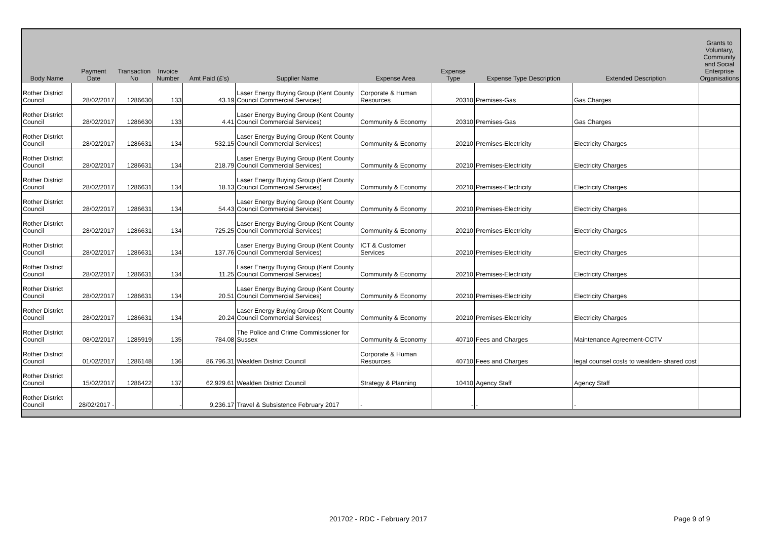| Body Name | Payment Date | Transaction No | Invoice Number | Amt Paid (£'s) | Supplier Name | Expense Area | Expense Type | Expense Type Description | Extended Description | Grants to Voluntary, Community and Social Enterprise Organisations |
| --- | --- | --- | --- | --- | --- | --- | --- | --- | --- | --- |
| Rother District Council | 28/02/2017 | 1286630 | 133 | 43.19 | Laser Energy Buying Group (Kent County Council Commercial Services) | Corporate & Human Resources | 20310 | Premises-Gas | Gas Charges | |
| Rother District Council | 28/02/2017 | 1286630 | 133 | 4.41 | Laser Energy Buying Group (Kent County Council Commercial Services) | Community & Economy | 20310 | Premises-Gas | Gas Charges | |
| Rother District Council | 28/02/2017 | 1286631 | 134 | 532.15 | Laser Energy Buying Group (Kent County Council Commercial Services) | Community & Economy | 20210 | Premises-Electricity | Electricity Charges | |
| Rother District Council | 28/02/2017 | 1286631 | 134 | 218.79 | Laser Energy Buying Group (Kent County Council Commercial Services) | Community & Economy | 20210 | Premises-Electricity | Electricity Charges | |
| Rother District Council | 28/02/2017 | 1286631 | 134 | 18.13 | Laser Energy Buying Group (Kent County Council Commercial Services) | Community & Economy | 20210 | Premises-Electricity | Electricity Charges | |
| Rother District Council | 28/02/2017 | 1286631 | 134 | 54.43 | Laser Energy Buying Group (Kent County Council Commercial Services) | Community & Economy | 20210 | Premises-Electricity | Electricity Charges | |
| Rother District Council | 28/02/2017 | 1286631 | 134 | 725.25 | Laser Energy Buying Group (Kent County Council Commercial Services) | Community & Economy | 20210 | Premises-Electricity | Electricity Charges | |
| Rother District Council | 28/02/2017 | 1286631 | 134 | 137.76 | Laser Energy Buying Group (Kent County Council Commercial Services) | ICT & Customer Services | 20210 | Premises-Electricity | Electricity Charges | |
| Rother District Council | 28/02/2017 | 1286631 | 134 | 11.25 | Laser Energy Buying Group (Kent County Council Commercial Services) | Community & Economy | 20210 | Premises-Electricity | Electricity Charges | |
| Rother District Council | 28/02/2017 | 1286631 | 134 | 20.51 | Laser Energy Buying Group (Kent County Council Commercial Services) | Community & Economy | 20210 | Premises-Electricity | Electricity Charges | |
| Rother District Council | 28/02/2017 | 1286631 | 134 | 20.24 | Laser Energy Buying Group (Kent County Council Commercial Services) | Community & Economy | 20210 | Premises-Electricity | Electricity Charges | |
| Rother District Council | 08/02/2017 | 1285919 | 135 | 784.08 | The Police and Crime Commissioner for Sussex | Community & Economy | 40710 | Fees and Charges | Maintenance Agreement-CCTV | |
| Rother District Council | 01/02/2017 | 1286148 | 136 | 86,796.31 | Wealden District Council | Corporate & Human Resources | 40710 | Fees and Charges | legal counsel costs to wealden- shared cost | |
| Rother District Council | 15/02/2017 | 1286422 | 137 | 62,929.61 | Wealden District Council | Strategy & Planning | 10410 | Agency Staff | Agency Staff | |
| Rother District Council | 28/02/2017 - | | - | 9,236.17 | Travel & Subsistence February 2017 | - | - | - | - | |
201702 - RDC - February 2017 Page 9 of 9